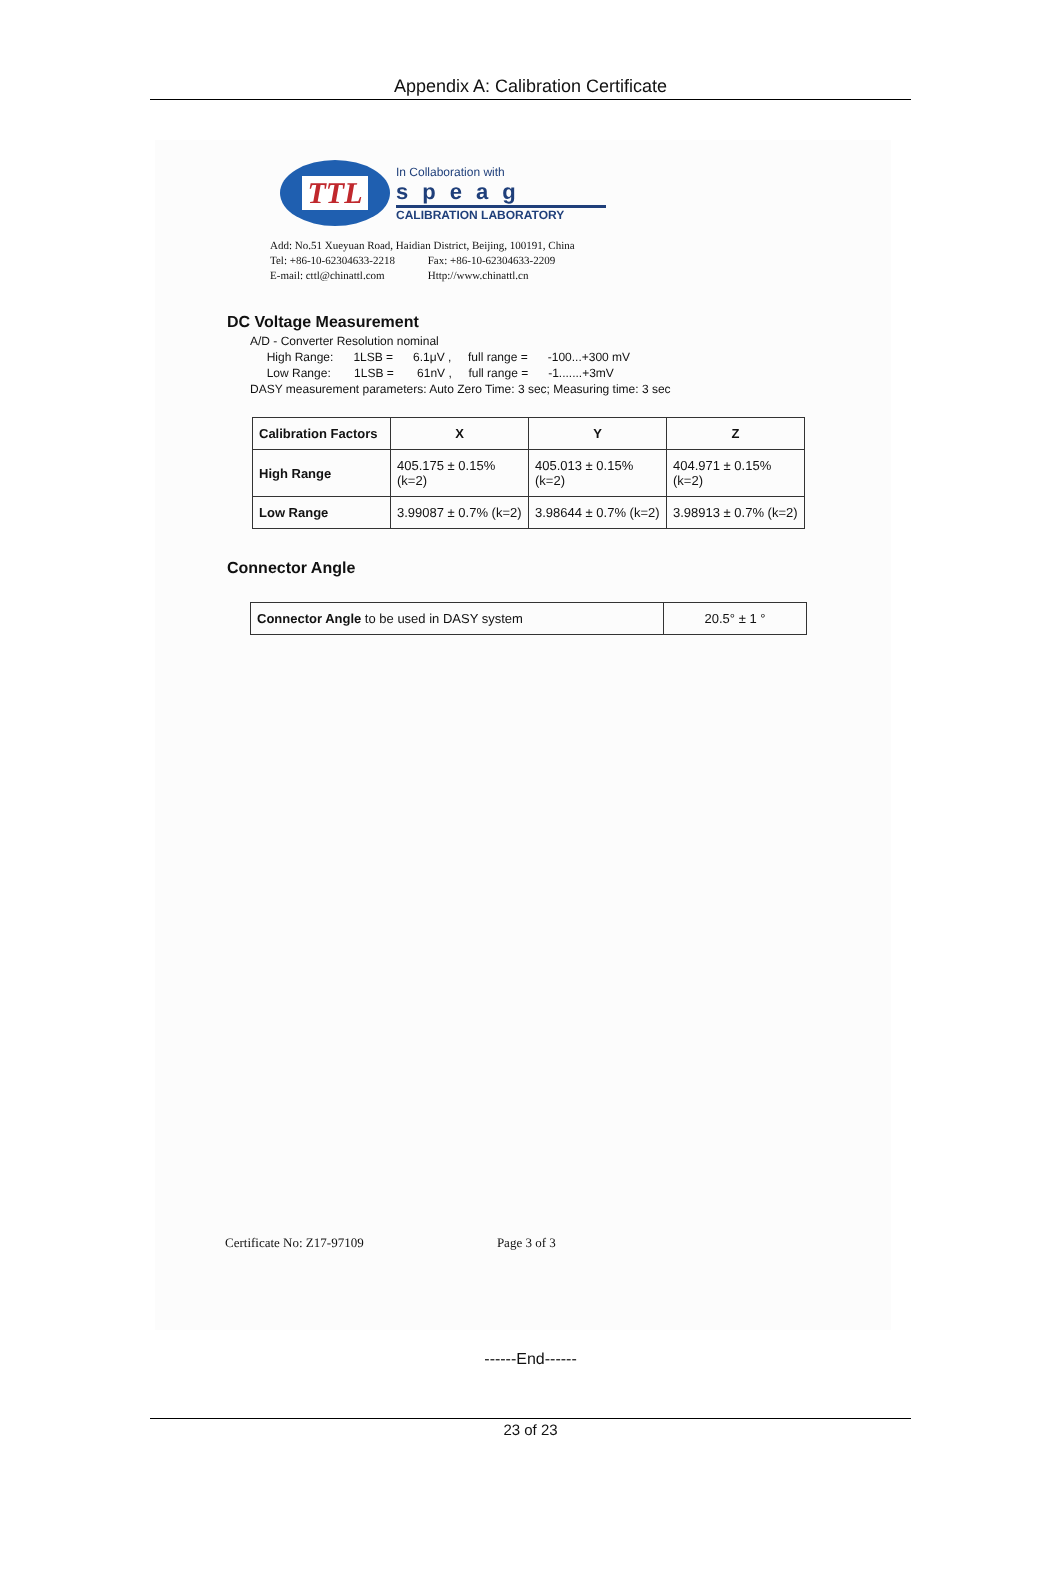Appendix A: Calibration Certificate
TTL
In Collaboration with
speag
CALIBRATION LABORATORY
Add: No.51 Xueyuan Road, Haidian District, Beijing, 100191, China
Tel: +86-10-62304633-2218 Fax: +86-10-62304633-2209
E-mail: cttl@chinattl.com Http://www.chinattl.cn
DC Voltage Measurement
A/D - Converter Resolution nominal
High Range: 1LSB = 6.1μV , full range = -100...+300 mV
Low Range: 1LSB = 61nV , full range = -1.......+3mV
DASY measurement parameters: Auto Zero Time: 3 sec; Measuring time: 3 sec
| Calibration Factors | X | Y | Z |
| --- | --- | --- | --- |
| High Range | 405.175 ± 0.15% (k=2) | 405.013 ± 0.15% (k=2) | 404.971 ± 0.15% (k=2) |
| Low Range | 3.99087 ± 0.7% (k=2) | 3.98644 ± 0.7% (k=2) | 3.98913 ± 0.7% (k=2) |
Connector Angle
| Connector Angle to be used in DASY system | 20.5° ± 1 ° |
Certificate No: Z17-97109 Page 3 of 3
------End------
23 of 23